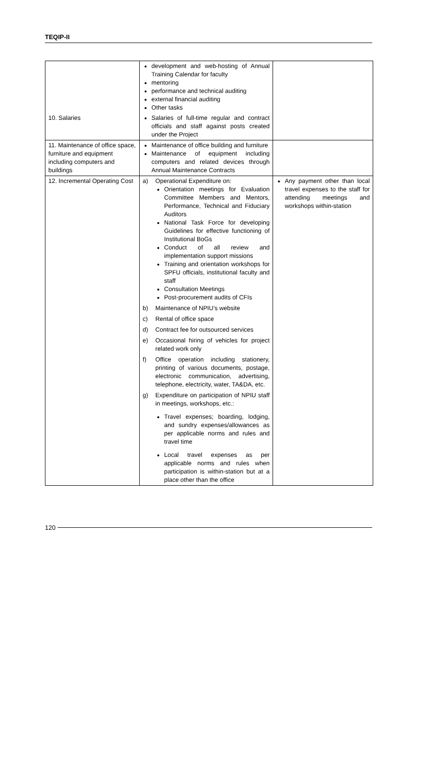TEQIP-II
| | development and web-hosting of Annual Training Calendar for faculty mentoring performance and technical auditing external financial auditing Other tasks | |
| 10. Salaries | Salaries of full-time regular and contract officials and staff against posts created under the Project | |
| 11. Maintenance of office space, furniture and equipment including computers and buildings | Maintenance of office building and furniture Maintenance of equipment including computers and related devices through Annual Maintenance Contracts | |
| 12. Incremental Operating Cost | a) Operational Expenditure on: Orientation meetings for Evaluation Committee Members and Mentors, Performance, Technical and Fiduciary Auditors National Task Force for developing Guidelines for effective functioning of Institutional BoGs Conduct of all review and implementation support missions Training and orientation workshops for SPFU officials, institutional faculty and staff Consultation Meetings Post-procurement audits of CFIs b) Maintenance of NPIU’s website c) Rental of office space d) Contract fee for outsourced services e) Occasional hiring of vehicles for project related work only f) Office operation including stationery, printing of various documents, postage, electronic communication, advertising, telephone, electricity, water, TA&DA, etc. g) Expenditure on participation of NPIU staff in meetings, workshops, etc.: Travel expenses; boarding, lodging, and sundry expenses/allowances as per applicable norms and rules and travel time Local travel expenses as per applicable norms and rules when participation is within-station but at a place other than the office | Any payment other than local travel expenses to the staff for attending meetings and workshops within-station |
120